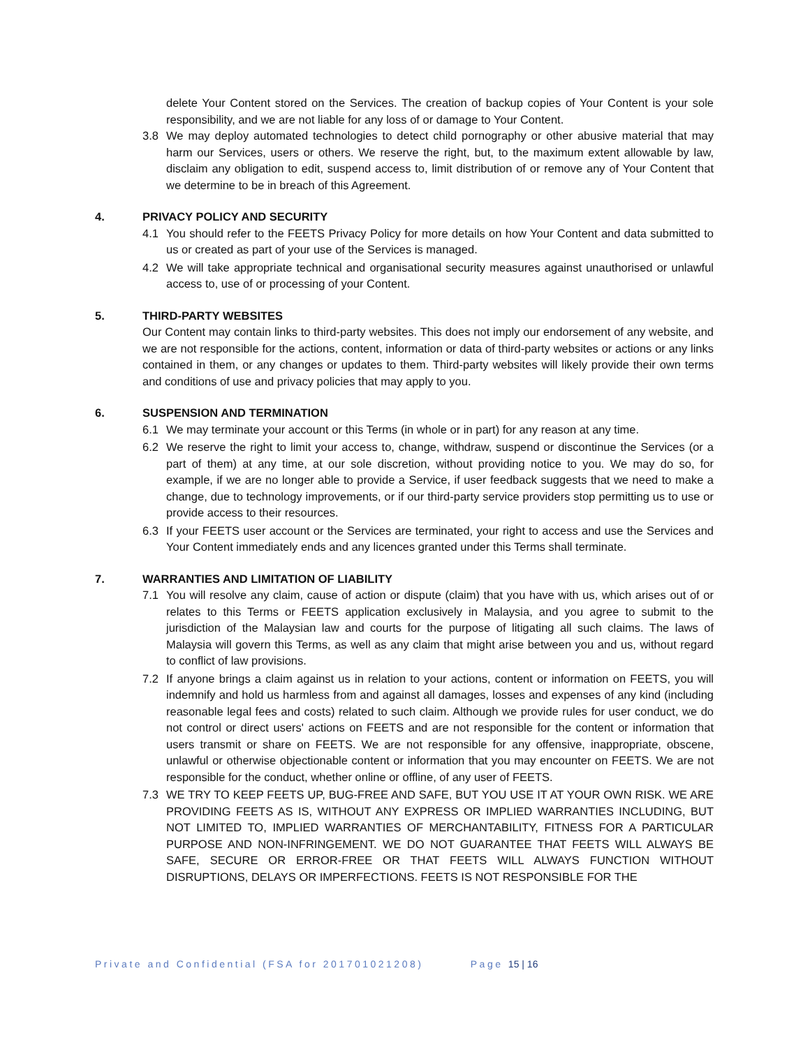delete Your Content stored on the Services. The creation of backup copies of Your Content is your sole responsibility, and we are not liable for any loss of or damage to Your Content.
3.8 We may deploy automated technologies to detect child pornography or other abusive material that may harm our Services, users or others. We reserve the right, but, to the maximum extent allowable by law, disclaim any obligation to edit, suspend access to, limit distribution of or remove any of Your Content that we determine to be in breach of this Agreement.
4. PRIVACY POLICY AND SECURITY
4.1 You should refer to the FEETS Privacy Policy for more details on how Your Content and data submitted to us or created as part of your use of the Services is managed.
4.2 We will take appropriate technical and organisational security measures against unauthorised or unlawful access to, use of or processing of your Content.
5. THIRD-PARTY WEBSITES
Our Content may contain links to third-party websites. This does not imply our endorsement of any website, and we are not responsible for the actions, content, information or data of third-party websites or actions or any links contained in them, or any changes or updates to them. Third-party websites will likely provide their own terms and conditions of use and privacy policies that may apply to you.
6. SUSPENSION AND TERMINATION
6.1 We may terminate your account or this Terms (in whole or in part) for any reason at any time.
6.2 We reserve the right to limit your access to, change, withdraw, suspend or discontinue the Services (or a part of them) at any time, at our sole discretion, without providing notice to you. We may do so, for example, if we are no longer able to provide a Service, if user feedback suggests that we need to make a change, due to technology improvements, or if our third-party service providers stop permitting us to use or provide access to their resources.
6.3 If your FEETS user account or the Services are terminated, your right to access and use the Services and Your Content immediately ends and any licences granted under this Terms shall terminate.
7. WARRANTIES AND LIMITATION OF LIABILITY
7.1 You will resolve any claim, cause of action or dispute (claim) that you have with us, which arises out of or relates to this Terms or FEETS application exclusively in Malaysia, and you agree to submit to the jurisdiction of the Malaysian law and courts for the purpose of litigating all such claims. The laws of Malaysia will govern this Terms, as well as any claim that might arise between you and us, without regard to conflict of law provisions.
7.2 If anyone brings a claim against us in relation to your actions, content or information on FEETS, you will indemnify and hold us harmless from and against all damages, losses and expenses of any kind (including reasonable legal fees and costs) related to such claim. Although we provide rules for user conduct, we do not control or direct users' actions on FEETS and are not responsible for the content or information that users transmit or share on FEETS. We are not responsible for any offensive, inappropriate, obscene, unlawful or otherwise objectionable content or information that you may encounter on FEETS. We are not responsible for the conduct, whether online or offline, of any user of FEETS.
7.3 WE TRY TO KEEP FEETS UP, BUG-FREE AND SAFE, BUT YOU USE IT AT YOUR OWN RISK. WE ARE PROVIDING FEETS AS IS, WITHOUT ANY EXPRESS OR IMPLIED WARRANTIES INCLUDING, BUT NOT LIMITED TO, IMPLIED WARRANTIES OF MERCHANTABILITY, FITNESS FOR A PARTICULAR PURPOSE AND NON-INFRINGEMENT. WE DO NOT GUARANTEE THAT FEETS WILL ALWAYS BE SAFE, SECURE OR ERROR-FREE OR THAT FEETS WILL ALWAYS FUNCTION WITHOUT DISRUPTIONS, DELAYS OR IMPERFECTIONS. FEETS IS NOT RESPONSIBLE FOR THE
Private and Confidential (FSA for 201701021208) Page 15 | 16